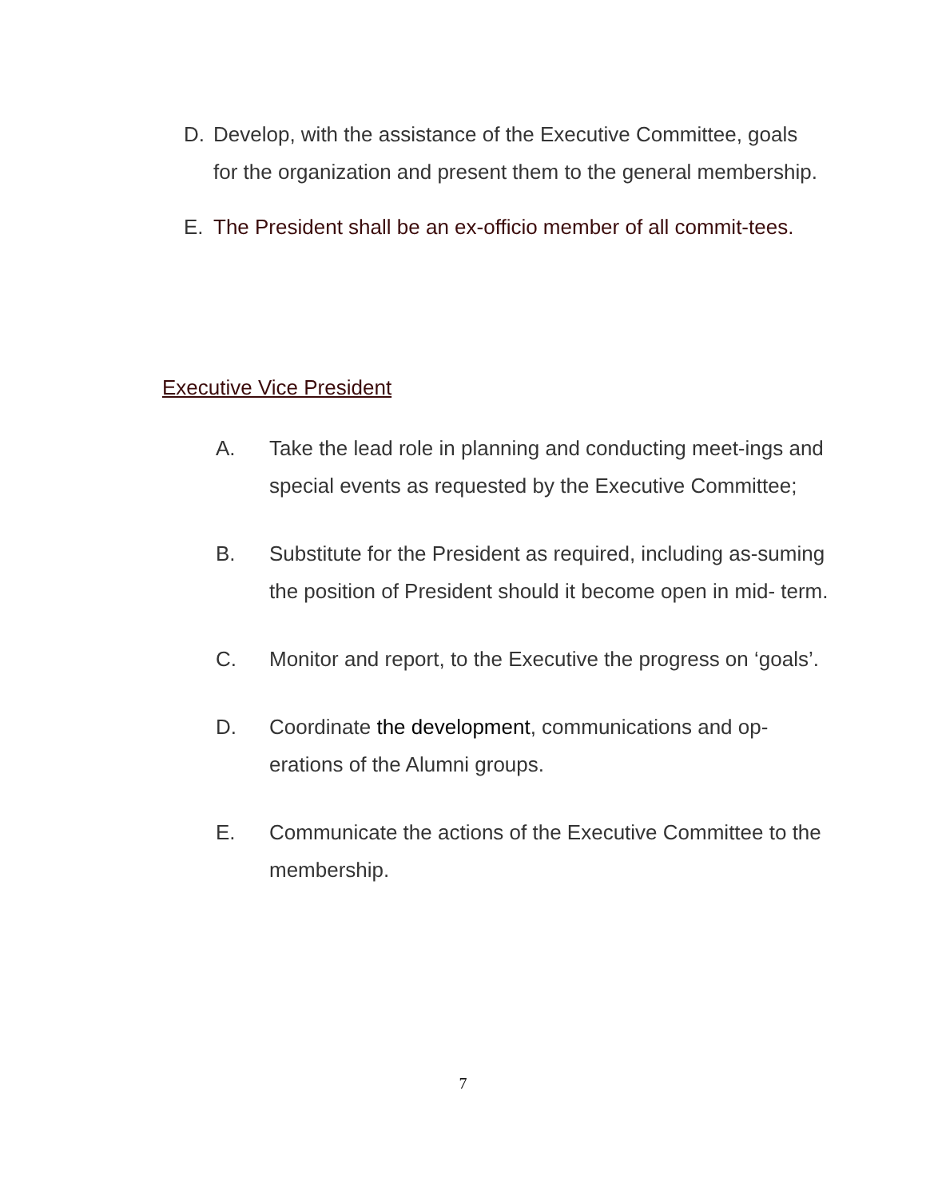D. Develop, with the assistance of the Executive Committee, goals for the organization and present them to the general membership.
E. The President shall be an ex-officio member of all commit-tees.
Executive Vice President
A. Take the lead role in planning and conducting meet-ings and special events as requested by the Executive Committee;
B. Substitute for the President as required, including as-suming the position of President should it become open in mid- term.
C. Monitor and report, to the Executive the progress on ‘goals’.
D. Coordinate the development, communications and op-erations of the Alumni groups.
E. Communicate the actions of the Executive Committee to the membership.
7